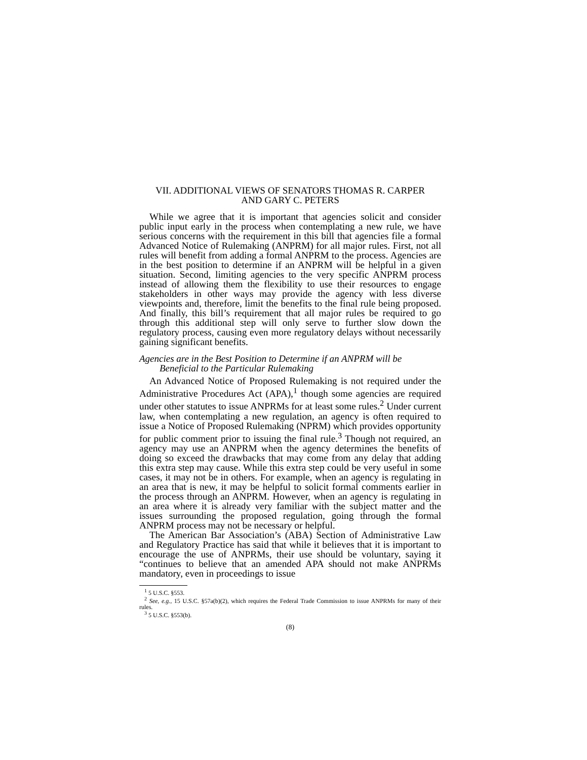VII. ADDITIONAL VIEWS OF SENATORS THOMAS R. CARPER
AND GARY C. PETERS
While we agree that it is important that agencies solicit and consider public input early in the process when contemplating a new rule, we have serious concerns with the requirement in this bill that agencies file a formal Advanced Notice of Rulemaking (ANPRM) for all major rules. First, not all rules will benefit from adding a formal ANPRM to the process. Agencies are in the best position to determine if an ANPRM will be helpful in a given situation. Second, limiting agencies to the very specific ANPRM process instead of allowing them the flexibility to use their resources to engage stakeholders in other ways may provide the agency with less diverse viewpoints and, therefore, limit the benefits to the final rule being proposed. And finally, this bill’s requirement that all major rules be required to go through this additional step will only serve to further slow down the regulatory process, causing even more regulatory delays without necessarily gaining significant benefits.
Agencies are in the Best Position to Determine if an ANPRM will be Beneficial to the Particular Rulemaking
An Advanced Notice of Proposed Rulemaking is not required under the Administrative Procedures Act (APA),<sup>1</sup> though some agencies are required under other statutes to issue ANPRMs for at least some rules.<sup>2</sup> Under current law, when contemplating a new regulation, an agency is often required to issue a Notice of Proposed Rulemaking (NPRM) which provides opportunity for public comment prior to issuing the final rule.<sup>3</sup> Though not required, an agency may use an ANPRM when the agency determines the benefits of doing so exceed the drawbacks that may come from any delay that adding this extra step may cause. While this extra step could be very useful in some cases, it may not be in others. For example, when an agency is regulating in an area that is new, it may be helpful to solicit formal comments earlier in the process through an ANPRM. However, when an agency is regulating in an area where it is already very familiar with the subject matter and the issues surrounding the proposed regulation, going through the formal ANPRM process may not be necessary or helpful.
The American Bar Association’s (ABA) Section of Administrative Law and Regulatory Practice has said that while it believes that it is important to encourage the use of ANPRMs, their use should be voluntary, saying it “continues to believe that an amended APA should not make ANPRMs mandatory, even in proceedings to issue
<sup>1</sup> 5 U.S.C. §553.
<sup>2</sup> See, e.g., 15 U.S.C. §57a(b)(2), which requires the Federal Trade Commission to issue ANPRMs for many of their rules.
<sup>3</sup> 5 U.S.C. §553(b).
(8)